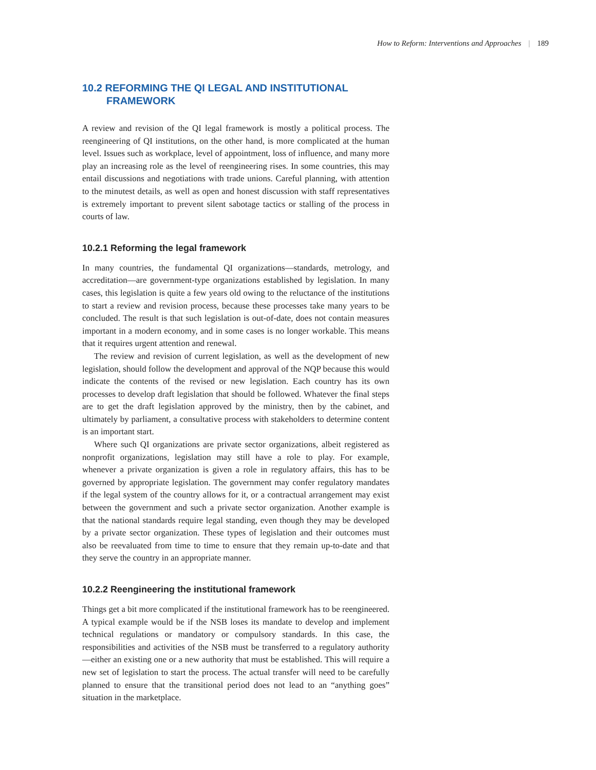How to Reform: Interventions and Approaches | 189
10.2 REFORMING THE QI LEGAL AND INSTITUTIONAL FRAMEWORK
A review and revision of the QI legal framework is mostly a political process. The reengineering of QI institutions, on the other hand, is more complicated at the human level. Issues such as workplace, level of appointment, loss of influence, and many more play an increasing role as the level of reengineering rises. In some countries, this may entail discussions and negotiations with trade unions. Careful planning, with attention to the minutest details, as well as open and honest discussion with staff representatives is extremely important to prevent silent sabotage tactics or stalling of the process in courts of law.
10.2.1 Reforming the legal framework
In many countries, the fundamental QI organizations—standards, metrology, and accreditation—are government-type organizations established by legislation. In many cases, this legislation is quite a few years old owing to the reluctance of the institutions to start a review and revision process, because these processes take many years to be concluded. The result is that such legislation is out-of-date, does not contain measures important in a modern economy, and in some cases is no longer workable. This means that it requires urgent attention and renewal.
The review and revision of current legislation, as well as the development of new legislation, should follow the development and approval of the NQP because this would indicate the contents of the revised or new legislation. Each country has its own processes to develop draft legislation that should be followed. Whatever the final steps are to get the draft legislation approved by the ministry, then by the cabinet, and ultimately by parliament, a consultative process with stakeholders to determine content is an important start.
Where such QI organizations are private sector organizations, albeit registered as nonprofit organizations, legislation may still have a role to play. For example, whenever a private organization is given a role in regulatory affairs, this has to be governed by appropriate legislation. The government may confer regulatory mandates if the legal system of the country allows for it, or a contractual arrangement may exist between the government and such a private sector organization. Another example is that the national standards require legal standing, even though they may be developed by a private sector organization. These types of legislation and their outcomes must also be reevaluated from time to time to ensure that they remain up-to-date and that they serve the country in an appropriate manner.
10.2.2 Reengineering the institutional framework
Things get a bit more complicated if the institutional framework has to be reengineered. A typical example would be if the NSB loses its mandate to develop and implement technical regulations or mandatory or compulsory standards. In this case, the responsibilities and activities of the NSB must be transferred to a regulatory authority—either an existing one or a new authority that must be established. This will require a new set of legislation to start the process. The actual transfer will need to be carefully planned to ensure that the transitional period does not lead to an “anything goes” situation in the marketplace.